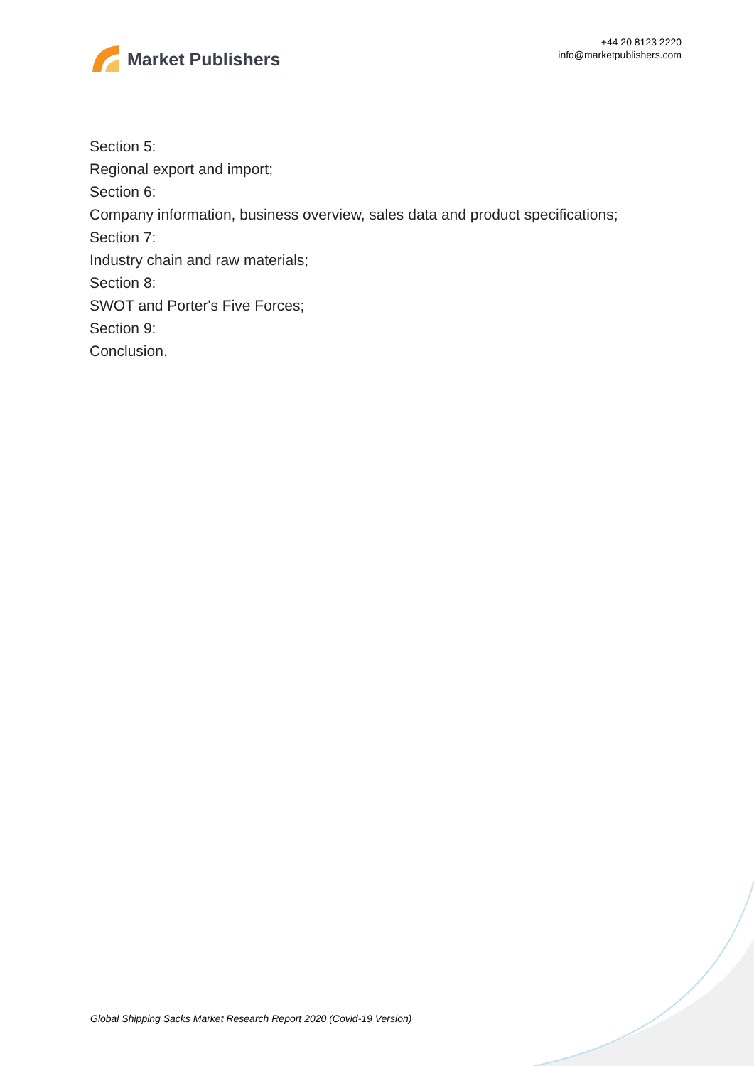Market Publishers
+44 20 8123 2220
info@marketpublishers.com
Section 5:
Regional export and import;
Section 6:
Company information, business overview, sales data and product specifications;
Section 7:
Industry chain and raw materials;
Section 8:
SWOT and Porter's Five Forces;
Section 9:
Conclusion.
Global Shipping Sacks Market Research Report 2020 (Covid-19 Version)